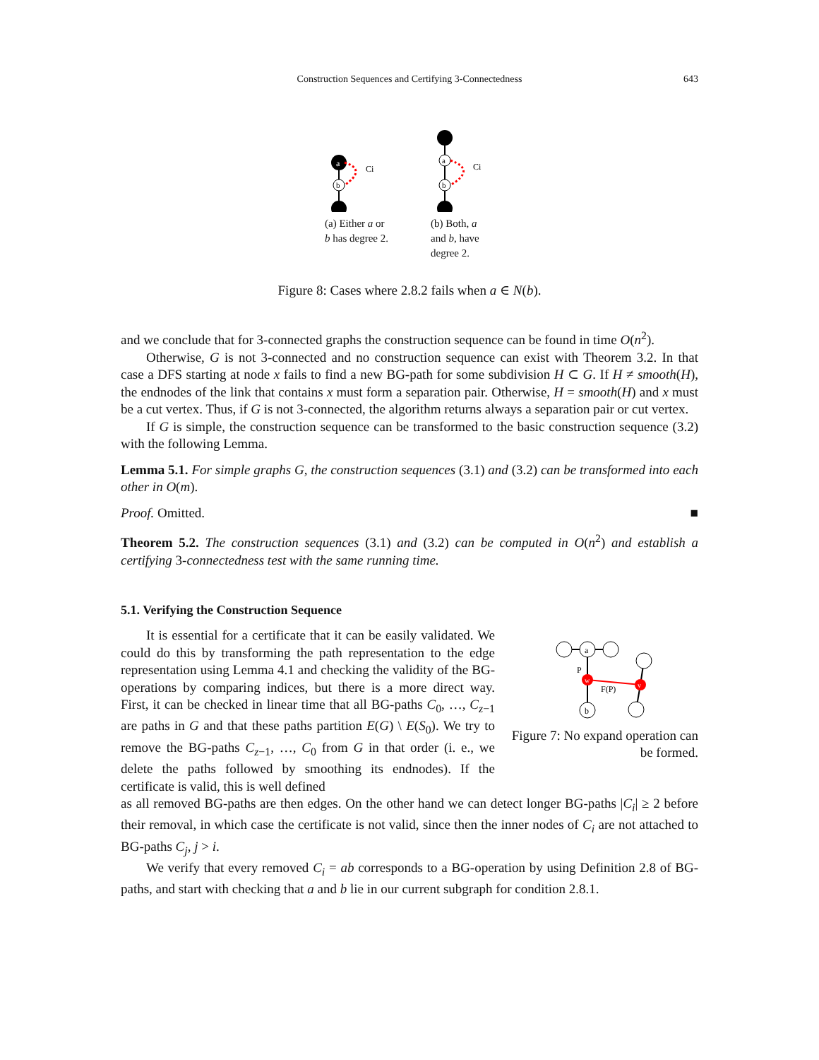Construction Sequences and Certifying 3-Connectedness 643
a
b
Ci
(a) Either a or b has degree 2.
a
b
Ci
(b) Both, a and b, have degree 2.
Figure 8: Cases where 2.8.2 fails when a ∈ N(b).
and we conclude that for 3-connected graphs the construction sequence can be found in time O(n<sup>2</sup>).
Otherwise, G is not 3-connected and no construction sequence can exist with Theorem 3.2. In that case a DFS starting at node x fails to find a new BG-path for some subdivision H ⊂ G. If H ≠ smooth(H), the endnodes of the link that contains x must form a separation pair. Otherwise, H = smooth(H) and x must be a cut vertex. Thus, if G is not 3-connected, the algorithm returns always a separation pair or cut vertex.
If G is simple, the construction sequence can be transformed to the basic construction sequence (3.2) with the following Lemma.
Lemma 5.1. For simple graphs G, the construction sequences (3.1) and (3.2) can be transformed into each other in O(m).
Proof. Omitted. ■
Theorem 5.2. The construction sequences (3.1) and (3.2) can be computed in O(n<sup>2</sup>) and establish a certifying 3-connectedness test with the same running time.
5.1. Verifying the Construction Sequence
It is essential for a certificate that it can be easily validated. We could do this by transforming the path representation to the edge representation using Lemma 4.1 and checking the validity of the BG-operations by comparing indices, but there is a more direct way. First, it can be checked in linear time that all BG-paths C<sub>0</sub>, …, C<sub>z−1</sub> are paths in G and that these paths partition E(G) \ E(S<sub>0</sub>). We try to remove the BG-paths C<sub>z−1</sub>, …, C<sub>0</sub> from G in that order (i. e., we delete the paths followed by smoothing its endnodes). If the certificate is valid, this is well defined
a
w
v
b
P
F(P)
Figure 7: No expand operation can be formed.
as all removed BG-paths are then edges. On the other hand we can detect longer BG-paths |C<sub>i</sub>| ≥ 2 before their removal, in which case the certificate is not valid, since then the inner nodes of C<sub>i</sub> are not attached to BG-paths C<sub>j</sub>, j > i.
We verify that every removed C<sub>i</sub> = ab corresponds to a BG-operation by using Definition 2.8 of BG-paths, and start with checking that a and b lie in our current subgraph for condition 2.8.1.